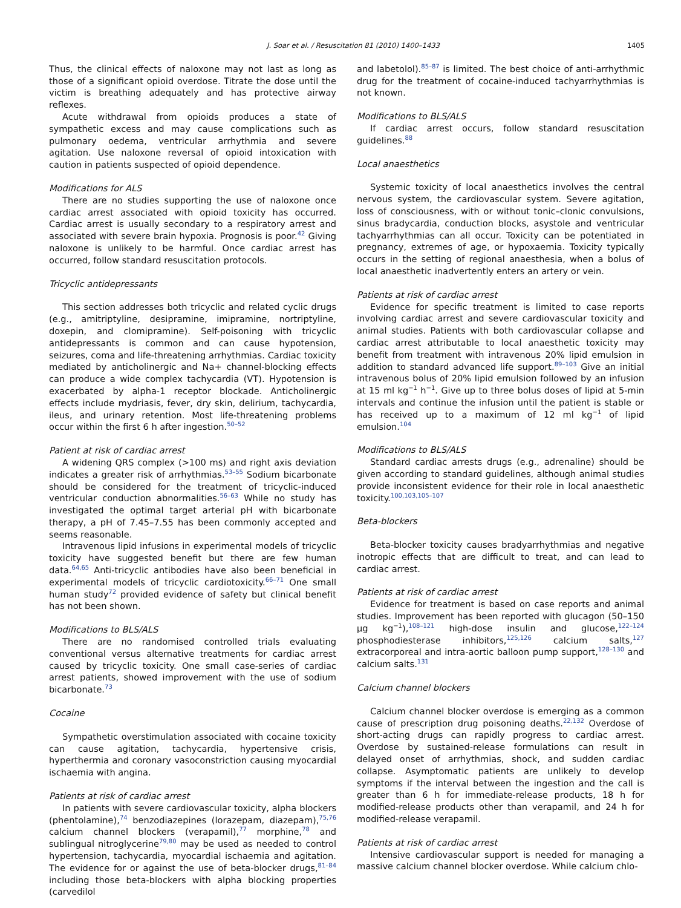J. Soar et al. / Resuscitation 81 (2010) 1400–1433 1405
Thus, the clinical effects of naloxone may not last as long as those of a significant opioid overdose. Titrate the dose until the victim is breathing adequately and has protective airway reflexes.
Acute withdrawal from opioids produces a state of sympathetic excess and may cause complications such as pulmonary oedema, ventricular arrhythmia and severe agitation. Use naloxone reversal of opioid intoxication with caution in patients suspected of opioid dependence.
Modifications for ALS
There are no studies supporting the use of naloxone once cardiac arrest associated with opioid toxicity has occurred. Cardiac arrest is usually secondary to a respiratory arrest and associated with severe brain hypoxia. Prognosis is poor.<sup>42</sup> Giving naloxone is unlikely to be harmful. Once cardiac arrest has occurred, follow standard resuscitation protocols.
Tricyclic antidepressants
This section addresses both tricyclic and related cyclic drugs (e.g., amitriptyline, desipramine, imipramine, nortriptyline, doxepin, and clomipramine). Self-poisoning with tricyclic antidepressants is common and can cause hypotension, seizures, coma and life-threatening arrhythmias. Cardiac toxicity mediated by anticholinergic and Na+ channel-blocking effects can produce a wide complex tachycardia (VT). Hypotension is exacerbated by alpha-1 receptor blockade. Anticholinergic effects include mydriasis, fever, dry skin, delirium, tachycardia, ileus, and urinary retention. Most life-threatening problems occur within the first 6 h after ingestion.<sup>50–52</sup>
Patient at risk of cardiac arrest
A widening QRS complex (>100 ms) and right axis deviation indicates a greater risk of arrhythmias.<sup>53–55</sup> Sodium bicarbonate should be considered for the treatment of tricyclic-induced ventricular conduction abnormalities.<sup>56–63</sup> While no study has investigated the optimal target arterial pH with bicarbonate therapy, a pH of 7.45–7.55 has been commonly accepted and seems reasonable.
Intravenous lipid infusions in experimental models of tricyclic toxicity have suggested benefit but there are few human data.<sup>64,65</sup> Anti-tricyclic antibodies have also been beneficial in experimental models of tricyclic cardiotoxicity.<sup>66–71</sup> One small human study<sup>72</sup> provided evidence of safety but clinical benefit has not been shown.
Modifications to BLS/ALS
There are no randomised controlled trials evaluating conventional versus alternative treatments for cardiac arrest caused by tricyclic toxicity. One small case-series of cardiac arrest patients, showed improvement with the use of sodium bicarbonate.<sup>73</sup>
Cocaine
Sympathetic overstimulation associated with cocaine toxicity can cause agitation, tachycardia, hypertensive crisis, hyperthermia and coronary vasoconstriction causing myocardial ischaemia with angina.
Patients at risk of cardiac arrest
In patients with severe cardiovascular toxicity, alpha blockers (phentolamine),<sup>74</sup> benzodiazepines (lorazepam, diazepam),<sup>75,76</sup> calcium channel blockers (verapamil),<sup>77</sup> morphine,<sup>78</sup> and sublingual nitroglycerine<sup>79,80</sup> may be used as needed to control hypertension, tachycardia, myocardial ischaemia and agitation. The evidence for or against the use of beta-blocker drugs,<sup>81–84</sup> including those beta-blockers with alpha blocking properties (carvedilol
and labetolol).<sup>85–87</sup> is limited. The best choice of anti-arrhythmic drug for the treatment of cocaine-induced tachyarrhythmias is not known.
Modifications to BLS/ALS
If cardiac arrest occurs, follow standard resuscitation guidelines.<sup>88</sup>
Local anaesthetics
Systemic toxicity of local anaesthetics involves the central nervous system, the cardiovascular system. Severe agitation, loss of consciousness, with or without tonic–clonic convulsions, sinus bradycardia, conduction blocks, asystole and ventricular tachyarrhythmias can all occur. Toxicity can be potentiated in pregnancy, extremes of age, or hypoxaemia. Toxicity typically occurs in the setting of regional anaesthesia, when a bolus of local anaesthetic inadvertently enters an artery or vein.
Patients at risk of cardiac arrest
Evidence for specific treatment is limited to case reports involving cardiac arrest and severe cardiovascular toxicity and animal studies. Patients with both cardiovascular collapse and cardiac arrest attributable to local anaesthetic toxicity may benefit from treatment with intravenous 20% lipid emulsion in addition to standard advanced life support.<sup>89–103</sup> Give an initial intravenous bolus of 20% lipid emulsion followed by an infusion at 15 ml kg<sup>−1</sup> h<sup>−1</sup>. Give up to three bolus doses of lipid at 5-min intervals and continue the infusion until the patient is stable or has received up to a maximum of 12 ml kg<sup>−1</sup> of lipid emulsion.<sup>104</sup>
Modifications to BLS/ALS
Standard cardiac arrests drugs (e.g., adrenaline) should be given according to standard guidelines, although animal studies provide inconsistent evidence for their role in local anaesthetic toxicity.<sup>100,103,105–107</sup>
Beta-blockers
Beta-blocker toxicity causes bradyarrhythmias and negative inotropic effects that are difficult to treat, and can lead to cardiac arrest.
Patients at risk of cardiac arrest
Evidence for treatment is based on case reports and animal studies. Improvement has been reported with glucagon (50–150 μg kg<sup>−1</sup>),<sup>108–121</sup> high-dose insulin and glucose,<sup>122–124</sup> phosphodiesterase inhibitors,<sup>125,126</sup> calcium salts,<sup>127</sup> extracorporeal and intra-aortic balloon pump support,<sup>128–130</sup> and calcium salts.<sup>131</sup>
Calcium channel blockers
Calcium channel blocker overdose is emerging as a common cause of prescription drug poisoning deaths.<sup>22,132</sup> Overdose of short-acting drugs can rapidly progress to cardiac arrest. Overdose by sustained-release formulations can result in delayed onset of arrhythmias, shock, and sudden cardiac collapse. Asymptomatic patients are unlikely to develop symptoms if the interval between the ingestion and the call is greater than 6 h for immediate-release products, 18 h for modified-release products other than verapamil, and 24 h for modified-release verapamil.
Patients at risk of cardiac arrest
Intensive cardiovascular support is needed for managing a massive calcium channel blocker overdose. While calcium chlo-